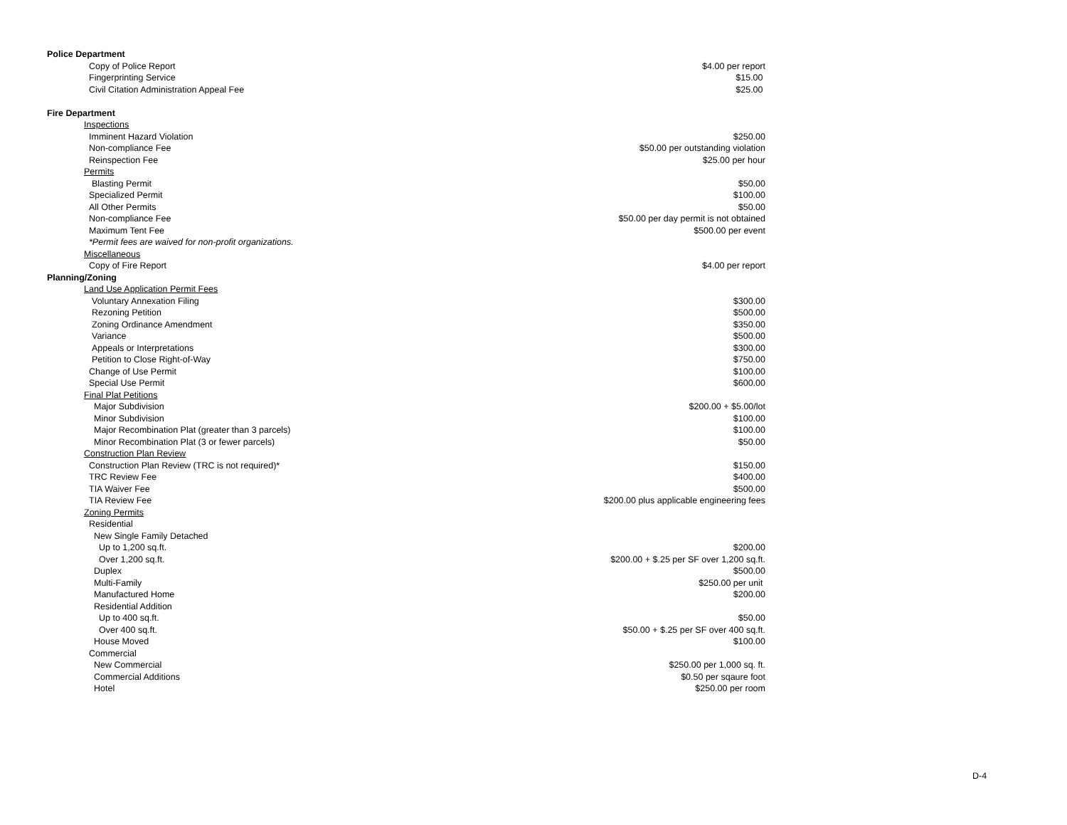| Police Department | |
| Copy of Police Report | $4.00 per report |
| Fingerprinting Service | $15.00 |
| Civil Citation Administration Appeal Fee | $25.00 |
| Fire Department | |
| Inspections | |
| Imminent Hazard Violation | $250.00 |
| Non-compliance Fee | $50.00 per outstanding violation |
| Reinspection Fee | $25.00 per hour |
| Permits | |
| Blasting Permit | $50.00 |
| Specialized Permit | $100.00 |
| All Other Permits | $50.00 |
| Non-compliance Fee | $50.00 per day permit is not obtained |
| Maximum Tent Fee | $500.00 per event |
| *Permit fees are waived for non-profit organizations. | |
| Miscellaneous | |
| Copy of Fire Report | $4.00 per report |
| Planning/Zoning | |
| Land Use Application Permit Fees | |
| Voluntary Annexation Filing | $300.00 |
| Rezoning Petition | $500.00 |
| Zoning Ordinance Amendment | $350.00 |
| Variance | $500.00 |
| Appeals or Interpretations | $300.00 |
| Petition to Close Right-of-Way | $750.00 |
| Change of Use Permit | $100.00 |
| Special Use Permit | $600.00 |
| Final Plat Petitions | |
| Major Subdivision | $200.00 + $5.00/lot |
| Minor Subdivision | $100.00 |
| Major Recombination Plat (greater than 3 parcels) | $100.00 |
| Minor Recombination Plat (3 or fewer parcels) | $50.00 |
| Construction Plan Review | |
| Construction Plan Review (TRC is not required)* | $150.00 |
| TRC Review Fee | $400.00 |
| TIA Waiver Fee | $500.00 |
| TIA Review Fee | $200.00 plus applicable engineering fees |
| Zoning Permits | |
| Residential | |
| New Single Family Detached | |
| Up to 1,200 sq.ft. | $200.00 |
| Over 1,200 sq.ft. | $200.00 + $.25 per SF over 1,200 sq.ft. |
| Duplex | $500.00 |
| Multi-Family | $250.00 per unit |
| Manufactured Home | $200.00 |
| Residential Addition | |
| Up to 400 sq.ft. | $50.00 |
| Over 400 sq.ft. | $50.00 + $.25 per SF over 400 sq.ft. |
| House Moved | $100.00 |
| Commercial | |
| New Commercial | $250.00 per 1,000 sq. ft. |
| Commercial Additions | $0.50 per sqaure foot |
| Hotel | $250.00 per room |
D-4